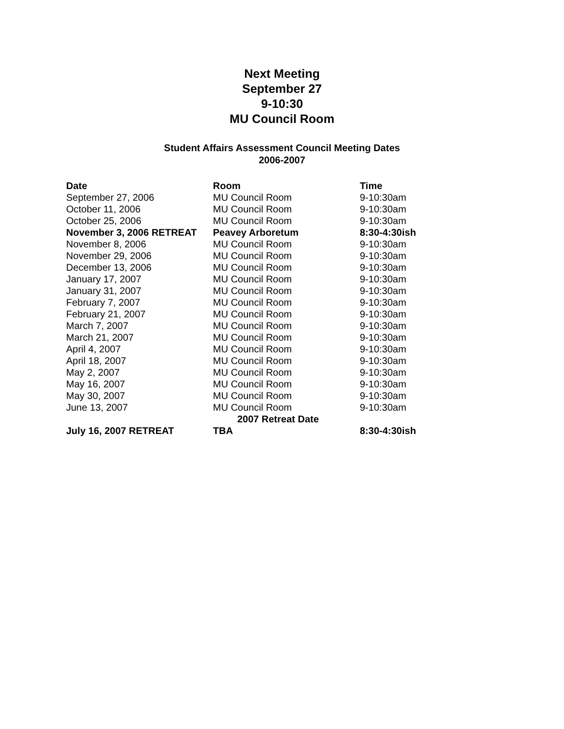Next Meeting
September 27
9-10:30
MU Council Room
Student Affairs Assessment Council Meeting Dates
2006-2007
| Date | Room | Time |
| --- | --- | --- |
| September 27, 2006 | MU Council Room | 9-10:30am |
| October 11, 2006 | MU Council Room | 9-10:30am |
| October 25, 2006 | MU Council Room | 9-10:30am |
| November 3, 2006 RETREAT | Peavey Arboretum | 8:30-4:30ish |
| November 8, 2006 | MU Council Room | 9-10:30am |
| November 29, 2006 | MU Council Room | 9-10:30am |
| December 13, 2006 | MU Council Room | 9-10:30am |
| January 17, 2007 | MU Council Room | 9-10:30am |
| January 31, 2007 | MU Council Room | 9-10:30am |
| February 7, 2007 | MU Council Room | 9-10:30am |
| February 21, 2007 | MU Council Room | 9-10:30am |
| March 7, 2007 | MU Council Room | 9-10:30am |
| March 21, 2007 | MU Council Room | 9-10:30am |
| April 4, 2007 | MU Council Room | 9-10:30am |
| April 18, 2007 | MU Council Room | 9-10:30am |
| May 2, 2007 | MU Council Room | 9-10:30am |
| May 16, 2007 | MU Council Room | 9-10:30am |
| May 30, 2007 | MU Council Room | 9-10:30am |
| June 13, 2007 | MU Council Room | 9-10:30am |
| | 2007 Retreat Date | |
| July 16, 2007 RETREAT | TBA | 8:30-4:30ish |